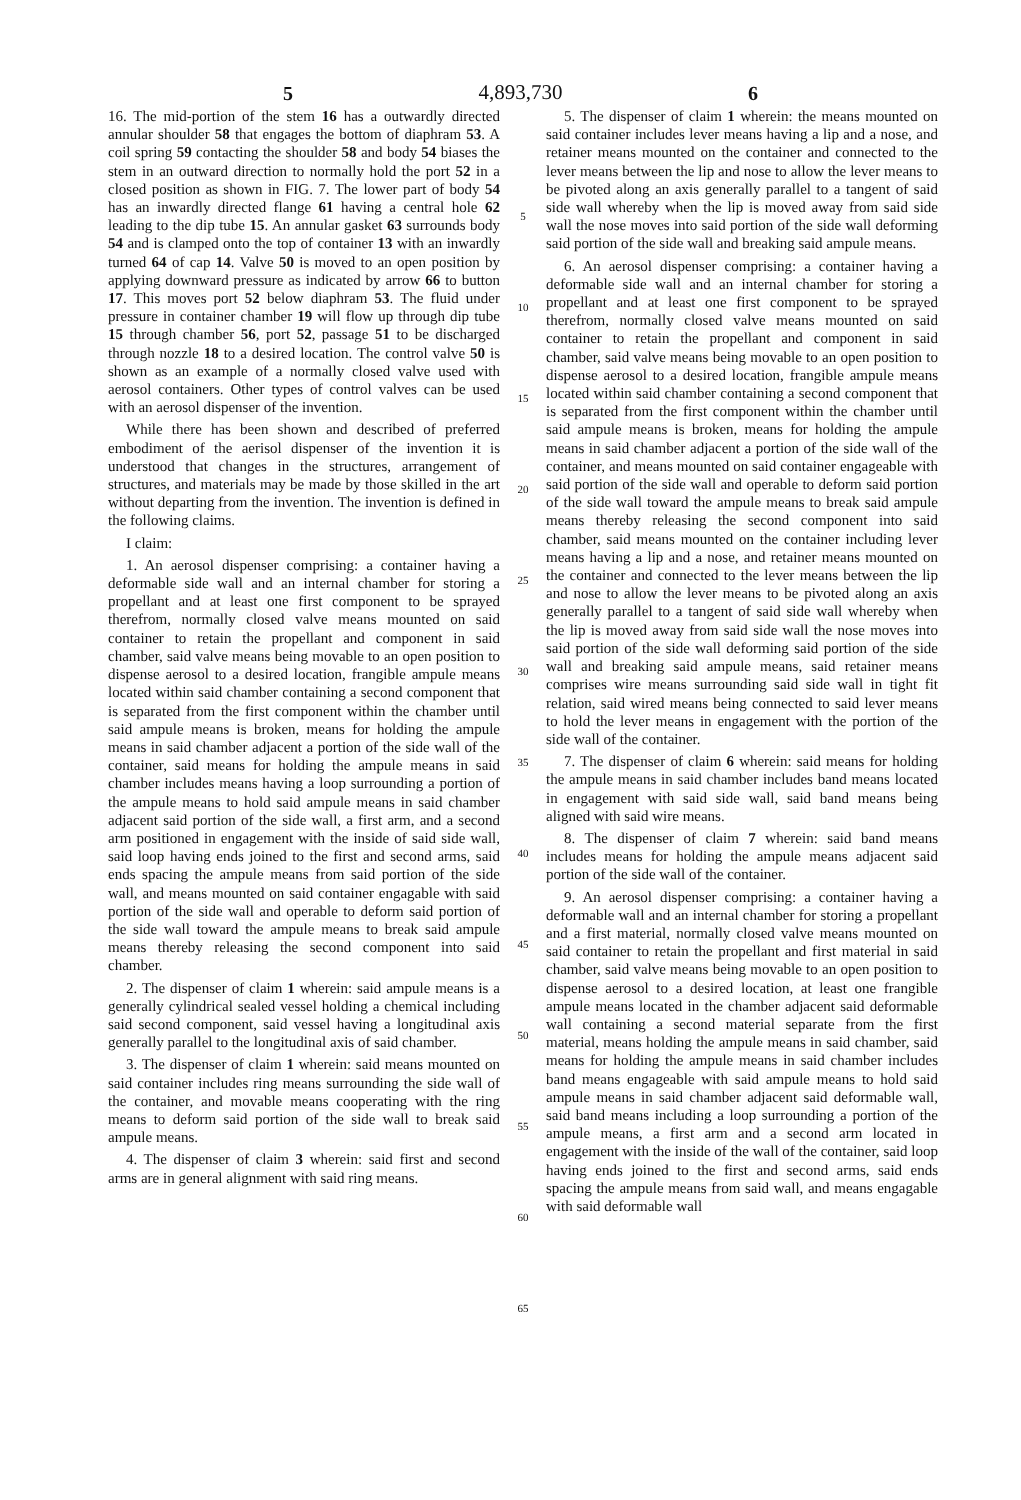5 4,893,730 6
16. The mid-portion of the stem 16 has a outwardly directed annular shoulder 58 that engages the bottom of diaphram 53. A coil spring 59 contacting the shoulder 58 and body 54 biases the stem in an outward direction to normally hold the port 52 in a closed position as shown in FIG. 7. The lower part of body 54 has an inwardly directed flange 61 having a central hole 62 leading to the dip tube 15. An annular gasket 63 surrounds body 54 and is clamped onto the top of container 13 with an inwardly turned 64 of cap 14. Valve 50 is moved to an open position by applying downward pressure as indicated by arrow 66 to button 17. This moves port 52 below diaphram 53. The fluid under pressure in container chamber 19 will flow up through dip tube 15 through chamber 56, port 52, passage 51 to be discharged through nozzle 18 to a desired location. The control valve 50 is shown as an example of a normally closed valve used with aerosol containers. Other types of control valves can be used with an aerosol dispenser of the invention.
While there has been shown and described of preferred embodiment of the aerisol dispenser of the invention it is understood that changes in the structures, arrangement of structures, and materials may be made by those skilled in the art without departing from the invention. The invention is defined in the following claims.
I claim:
1. An aerosol dispenser comprising: a container having a deformable side wall and an internal chamber for storing a propellant and at least one first component to be sprayed therefrom, normally closed valve means mounted on said container to retain the propellant and component in said chamber, said valve means being movable to an open position to dispense aerosol to a desired location, frangible ampule means located within said chamber containing a second component that is separated from the first component within the chamber until said ampule means is broken, means for holding the ampule means in said chamber adjacent a portion of the side wall of the container, said means for holding the ampule means in said chamber includes means having a loop surrounding a portion of the ampule means to hold said ampule means in said chamber adjacent said portion of the side wall, a first arm, and a second arm positioned in engagement with the inside of said side wall, said loop having ends joined to the first and second arms, said ends spacing the ampule means from said portion of the side wall, and means mounted on said container engagable with said portion of the side wall and operable to deform said portion of the side wall toward the ampule means to break said ampule means thereby releasing the second component into said chamber.
2. The dispenser of claim 1 wherein: said ampule means is a generally cylindrical sealed vessel holding a chemical including said second component, said vessel having a longitudinal axis generally parallel to the longitudinal axis of said chamber.
3. The dispenser of claim 1 wherein: said means mounted on said container includes ring means surrounding the side wall of the container, and movable means cooperating with the ring means to deform said portion of the side wall to break said ampule means.
4. The dispenser of claim 3 wherein: said first and second arms are in general alignment with said ring means.
5
10
15
20
25
30
35
40
45
50
55
60
65
5. The dispenser of claim 1 wherein: the means mounted on said container includes lever means having a lip and a nose, and retainer means mounted on the container and connected to the lever means between the lip and nose to allow the lever means to be pivoted along an axis generally parallel to a tangent of said side wall whereby when the lip is moved away from said side wall the nose moves into said portion of the side wall deforming said portion of the side wall and breaking said ampule means.
6. An aerosol dispenser comprising: a container having a deformable side wall and an internal chamber for storing a propellant and at least one first component to be sprayed therefrom, normally closed valve means mounted on said container to retain the propellant and component in said chamber, said valve means being movable to an open position to dispense aerosol to a desired location, frangible ampule means located within said chamber containing a second component that is separated from the first component within the chamber until said ampule means is broken, means for holding the ampule means in said chamber adjacent a portion of the side wall of the container, and means mounted on said container engageable with said portion of the side wall and operable to deform said portion of the side wall toward the ampule means to break said ampule means thereby releasing the second component into said chamber, said means mounted on the container including lever means having a lip and a nose, and retainer means mounted on the container and connected to the lever means between the lip and nose to allow the lever means to be pivoted along an axis generally parallel to a tangent of said side wall whereby when the lip is moved away from said side wall the nose moves into said portion of the side wall deforming said portion of the side wall and breaking said ampule means, said retainer means comprises wire means surrounding said side wall in tight fit relation, said wired means being connected to said lever means to hold the lever means in engagement with the portion of the side wall of the container.
7. The dispenser of claim 6 wherein: said means for holding the ampule means in said chamber includes band means located in engagement with said side wall, said band means being aligned with said wire means.
8. The dispenser of claim 7 wherein: said band means includes means for holding the ampule means adjacent said portion of the side wall of the container.
9. An aerosol dispenser comprising: a container having a deformable wall and an internal chamber for storing a propellant and a first material, normally closed valve means mounted on said container to retain the propellant and first material in said chamber, said valve means being movable to an open position to dispense aerosol to a desired location, at least one frangible ampule means located in the chamber adjacent said deformable wall containing a second material separate from the first material, means holding the ampule means in said chamber, said means for holding the ampule means in said chamber includes band means engageable with said ampule means to hold said ampule means in said chamber adjacent said deformable wall, said band means including a loop surrounding a portion of the ampule means, a first arm and a second arm located in engagement with the inside of the wall of the container, said loop having ends joined to the first and second arms, said ends spacing the ampule means from said wall, and means engagable with said deformable wall